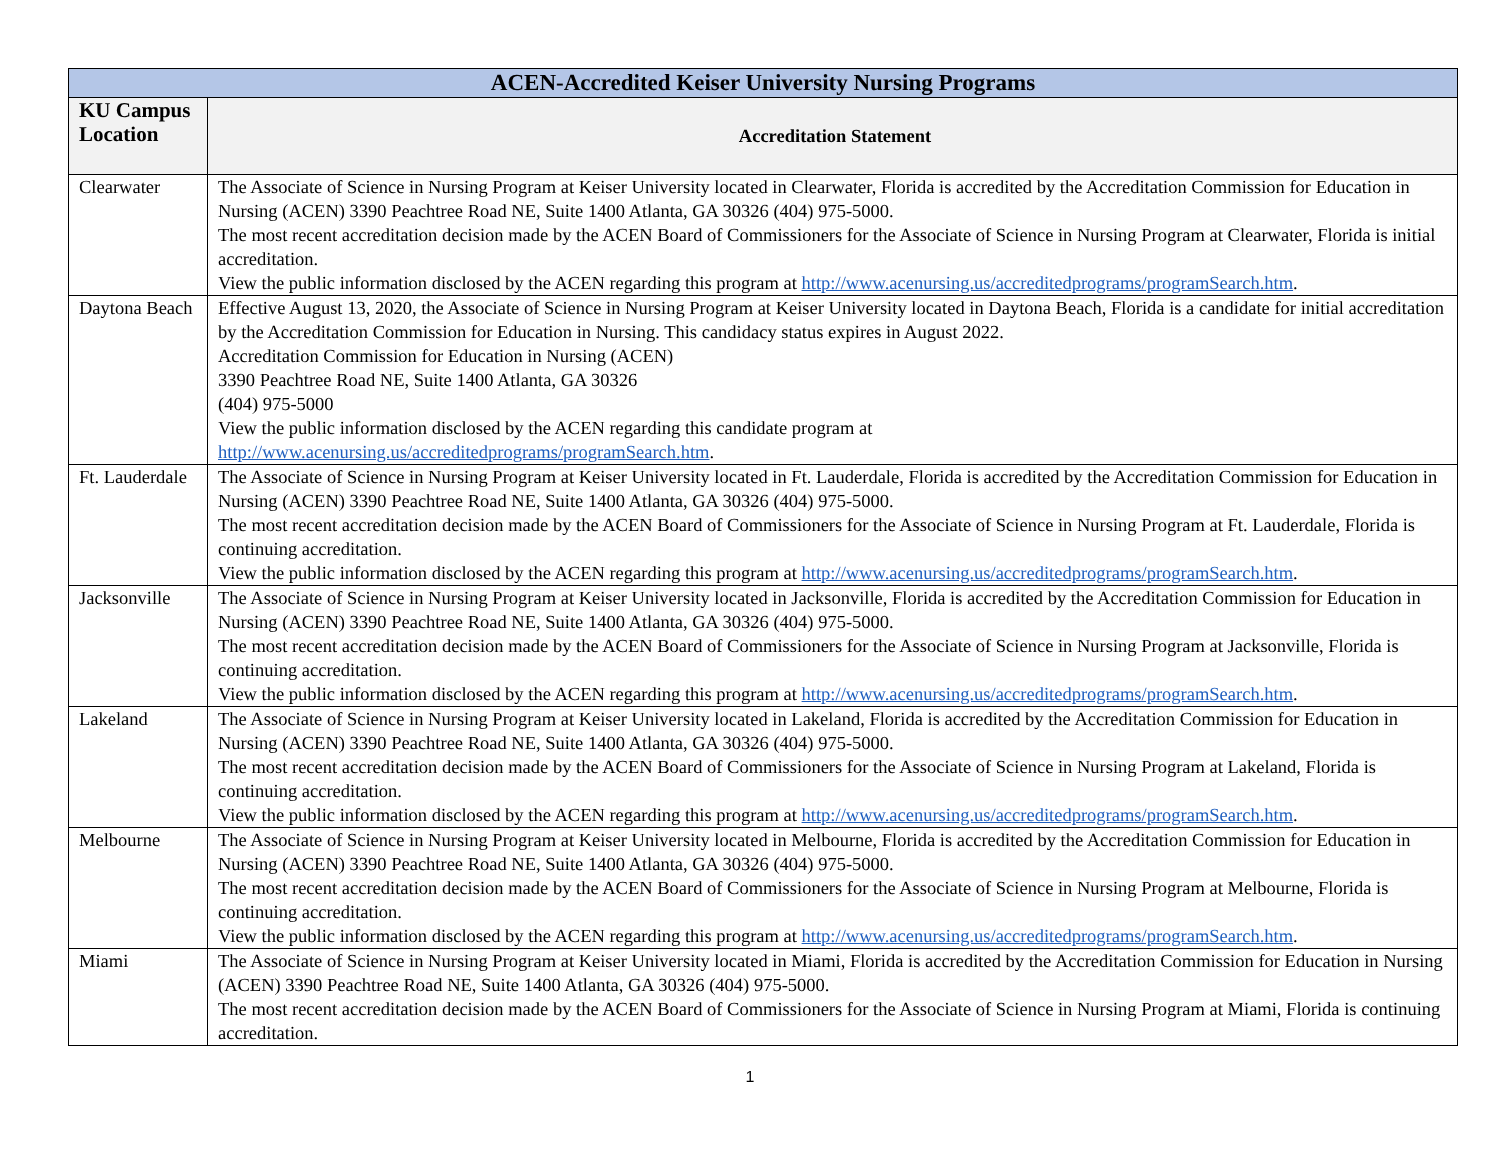| ACEN-Accredited Keiser University Nursing Programs | |
| --- | --- |
| KU Campus Location | Accreditation Statement |
| Clearwater | The Associate of Science in Nursing Program at Keiser University located in Clearwater, Florida is accredited by the Accreditation Commission for Education in Nursing (ACEN) 3390 Peachtree Road NE, Suite 1400 Atlanta, GA 30326 (404) 975-5000. The most recent accreditation decision made by the ACEN Board of Commissioners for the Associate of Science in Nursing Program at Clearwater, Florida is initial accreditation. View the public information disclosed by the ACEN regarding this program at http://www.acenursing.us/accreditedprograms/programSearch.htm . |
| Daytona Beach | Effective August 13, 2020, the Associate of Science in Nursing Program at Keiser University located in Daytona Beach, Florida is a candidate for initial accreditation by the Accreditation Commission for Education in Nursing. This candidacy status expires in August 2022. Accreditation Commission for Education in Nursing (ACEN) 3390 Peachtree Road NE, Suite 1400 Atlanta, GA 30326 (404) 975-5000 View the public information disclosed by the ACEN regarding this candidate program at http://www.acenursing.us/accreditedprograms/programSearch.htm . |
| Ft. Lauderdale | The Associate of Science in Nursing Program at Keiser University located in Ft. Lauderdale, Florida is accredited by the Accreditation Commission for Education in Nursing (ACEN) 3390 Peachtree Road NE, Suite 1400 Atlanta, GA 30326 (404) 975-5000. The most recent accreditation decision made by the ACEN Board of Commissioners for the Associate of Science in Nursing Program at Ft. Lauderdale, Florida is continuing accreditation. View the public information disclosed by the ACEN regarding this program at http://www.acenursing.us/accreditedprograms/programSearch.htm . |
| Jacksonville | The Associate of Science in Nursing Program at Keiser University located in Jacksonville, Florida is accredited by the Accreditation Commission for Education in Nursing (ACEN) 3390 Peachtree Road NE, Suite 1400 Atlanta, GA 30326 (404) 975-5000. The most recent accreditation decision made by the ACEN Board of Commissioners for the Associate of Science in Nursing Program at Jacksonville, Florida is continuing accreditation. View the public information disclosed by the ACEN regarding this program at http://www.acenursing.us/accreditedprograms/programSearch.htm . |
| Lakeland | The Associate of Science in Nursing Program at Keiser University located in Lakeland, Florida is accredited by the Accreditation Commission for Education in Nursing (ACEN) 3390 Peachtree Road NE, Suite 1400 Atlanta, GA 30326 (404) 975-5000. The most recent accreditation decision made by the ACEN Board of Commissioners for the Associate of Science in Nursing Program at Lakeland, Florida is continuing accreditation. View the public information disclosed by the ACEN regarding this program at http://www.acenursing.us/accreditedprograms/programSearch.htm . |
| Melbourne | The Associate of Science in Nursing Program at Keiser University located in Melbourne, Florida is accredited by the Accreditation Commission for Education in Nursing (ACEN) 3390 Peachtree Road NE, Suite 1400 Atlanta, GA 30326 (404) 975-5000. The most recent accreditation decision made by the ACEN Board of Commissioners for the Associate of Science in Nursing Program at Melbourne, Florida is continuing accreditation. View the public information disclosed by the ACEN regarding this program at http://www.acenursing.us/accreditedprograms/programSearch.htm . |
| Miami | The Associate of Science in Nursing Program at Keiser University located in Miami, Florida is accredited by the Accreditation Commission for Education in Nursing (ACEN) 3390 Peachtree Road NE, Suite 1400 Atlanta, GA 30326 (404) 975-5000. The most recent accreditation decision made by the ACEN Board of Commissioners for the Associate of Science in Nursing Program at Miami, Florida is continuing accreditation. |
1